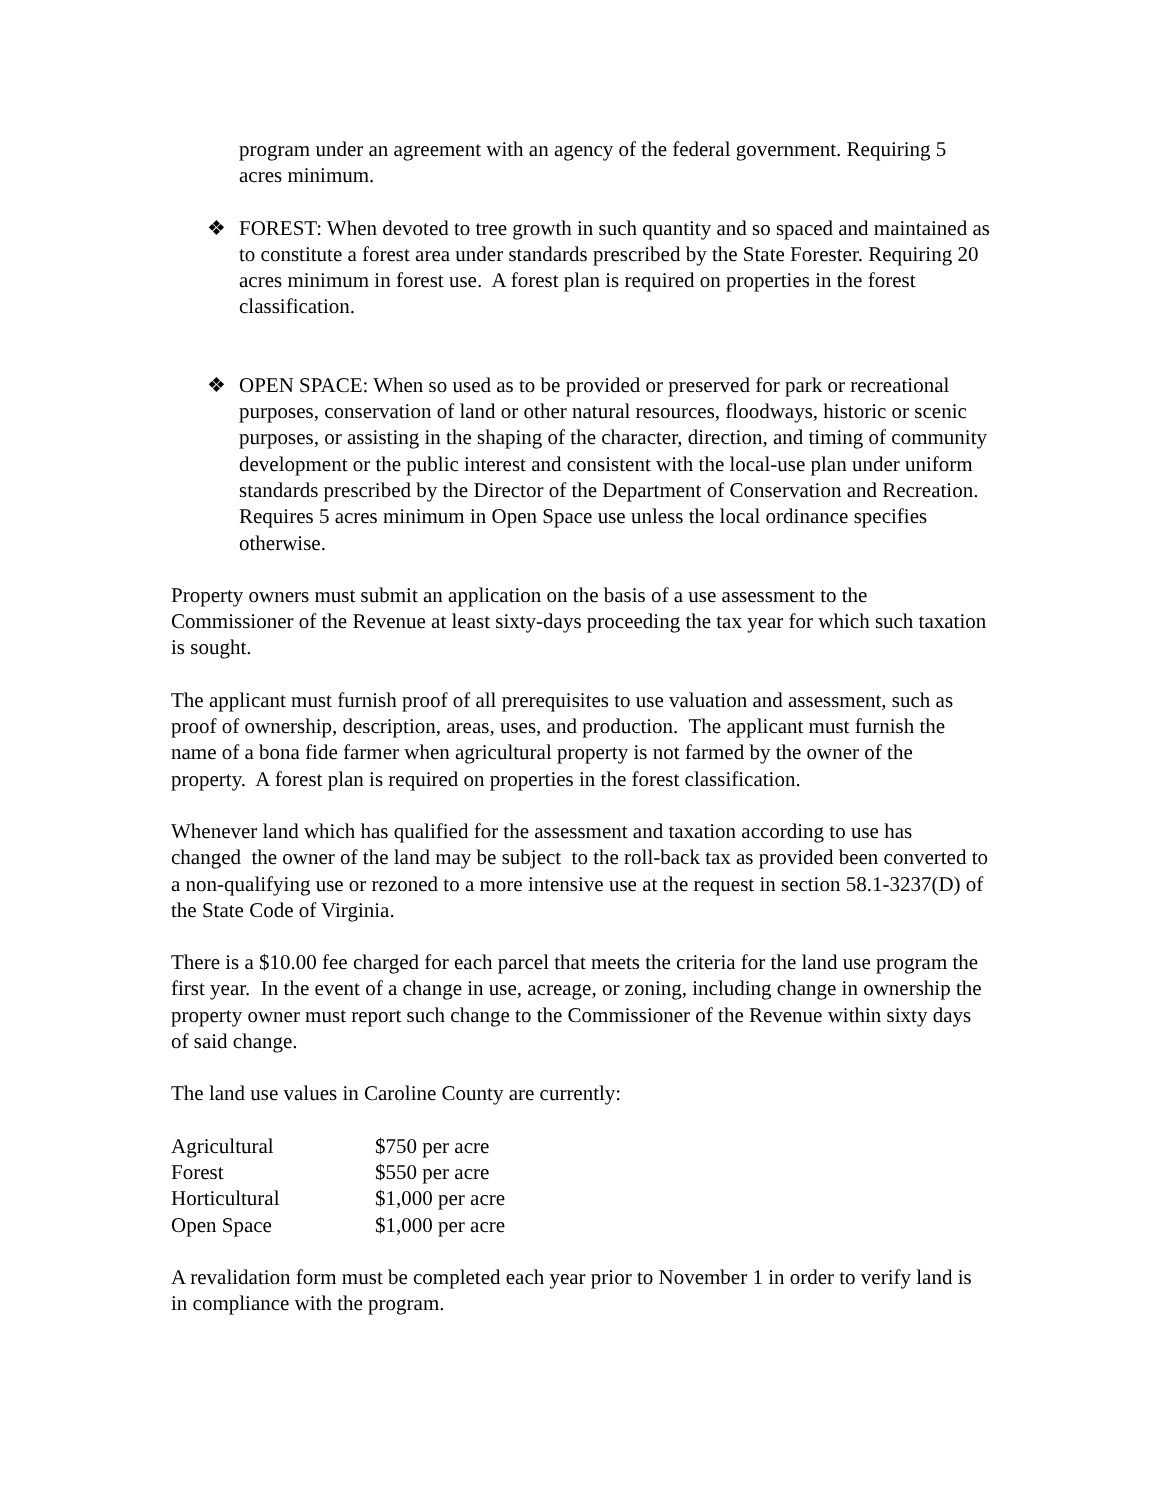program under an agreement with an agency of the federal government. Requiring 5 acres minimum.
❖ FOREST: When devoted to tree growth in such quantity and so spaced and maintained as to constitute a forest area under standards prescribed by the State Forester. Requiring 20 acres minimum in forest use. A forest plan is required on properties in the forest classification.
❖ OPEN SPACE: When so used as to be provided or preserved for park or recreational purposes, conservation of land or other natural resources, floodways, historic or scenic purposes, or assisting in the shaping of the character, direction, and timing of community development or the public interest and consistent with the local-use plan under uniform standards prescribed by the Director of the Department of Conservation and Recreation. Requires 5 acres minimum in Open Space use unless the local ordinance specifies otherwise.
Property owners must submit an application on the basis of a use assessment to the Commissioner of the Revenue at least sixty-days proceeding the tax year for which such taxation is sought.
The applicant must furnish proof of all prerequisites to use valuation and assessment, such as proof of ownership, description, areas, uses, and production. The applicant must furnish the name of a bona fide farmer when agricultural property is not farmed by the owner of the property. A forest plan is required on properties in the forest classification.
Whenever land which has qualified for the assessment and taxation according to use has changed the owner of the land may be subject to the roll-back tax as provided been converted to a non-qualifying use or rezoned to a more intensive use at the request in section 58.1-3237(D) of the State Code of Virginia.
There is a $10.00 fee charged for each parcel that meets the criteria for the land use program the first year. In the event of a change in use, acreage, or zoning, including change in ownership the property owner must report such change to the Commissioner of the Revenue within sixty days of said change.
The land use values in Caroline County are currently:
| Agricultural | $750 per acre |
| Forest | $550 per acre |
| Horticultural | $1,000 per acre |
| Open Space | $1,000 per acre |
A revalidation form must be completed each year prior to November 1 in order to verify land is in compliance with the program.